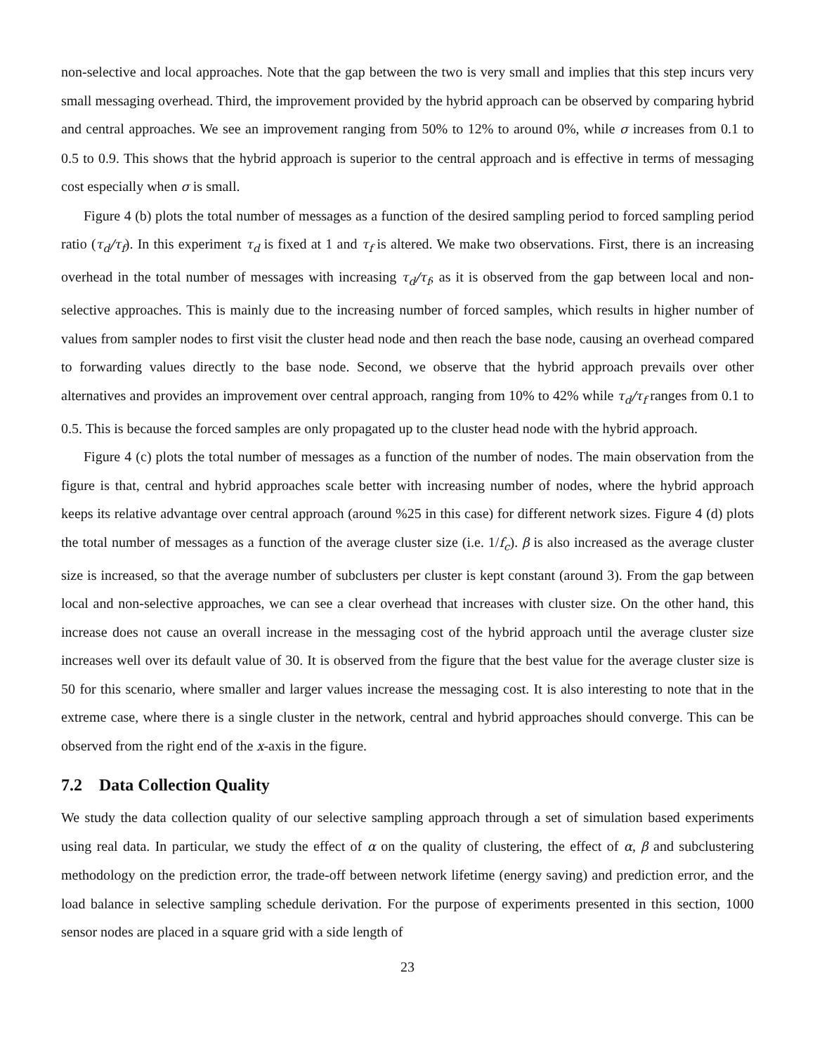non-selective and local approaches. Note that the gap between the two is very small and implies that this step incurs very small messaging overhead. Third, the improvement provided by the hybrid approach can be observed by comparing hybrid and central approaches. We see an improvement ranging from 50% to 12% to around 0%, while σ increases from 0.1 to 0.5 to 0.9. This shows that the hybrid approach is superior to the central approach and is effective in terms of messaging cost especially when σ is small.
Figure 4 (b) plots the total number of messages as a function of the desired sampling period to forced sampling period ratio (τ<sub>d</sub>/τ<sub>f</sub>). In this experiment τ<sub>d</sub> is fixed at 1 and τ<sub>f</sub> is altered. We make two observations. First, there is an increasing overhead in the total number of messages with increasing τ<sub>d</sub>/τ<sub>f</sub>, as it is observed from the gap between local and non-selective approaches. This is mainly due to the increasing number of forced samples, which results in higher number of values from sampler nodes to first visit the cluster head node and then reach the base node, causing an overhead compared to forwarding values directly to the base node. Second, we observe that the hybrid approach prevails over other alternatives and provides an improvement over central approach, ranging from 10% to 42% while τ<sub>d</sub>/τ<sub>f</sub> ranges from 0.1 to 0.5. This is because the forced samples are only propagated up to the cluster head node with the hybrid approach.
Figure 4 (c) plots the total number of messages as a function of the number of nodes. The main observation from the figure is that, central and hybrid approaches scale better with increasing number of nodes, where the hybrid approach keeps its relative advantage over central approach (around %25 in this case) for different network sizes. Figure 4 (d) plots the total number of messages as a function of the average cluster size (i.e. 1/f<sub>c</sub>). β is also increased as the average cluster size is increased, so that the average number of subclusters per cluster is kept constant (around 3). From the gap between local and non-selective approaches, we can see a clear overhead that increases with cluster size. On the other hand, this increase does not cause an overall increase in the messaging cost of the hybrid approach until the average cluster size increases well over its default value of 30. It is observed from the figure that the best value for the average cluster size is 50 for this scenario, where smaller and larger values increase the messaging cost. It is also interesting to note that in the extreme case, where there is a single cluster in the network, central and hybrid approaches should converge. This can be observed from the right end of the x-axis in the figure.
7.2 Data Collection Quality
We study the data collection quality of our selective sampling approach through a set of simulation based experiments using real data. In particular, we study the effect of α on the quality of clustering, the effect of α, β and subclustering methodology on the prediction error, the trade-off between network lifetime (energy saving) and prediction error, and the load balance in selective sampling schedule derivation. For the purpose of experiments presented in this section, 1000 sensor nodes are placed in a square grid with a side length of
23